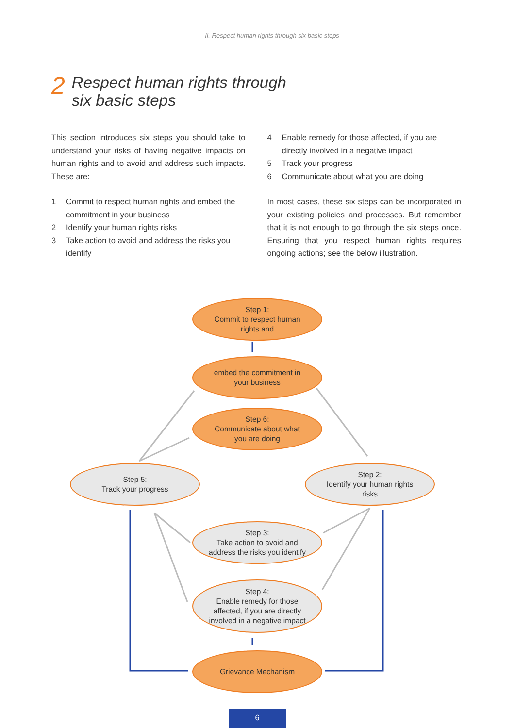II. Respect human rights through six basic steps
2 Respect human rights through
six basic steps
This section introduces six steps you should take to understand your risks of having negative impacts on human rights and to avoid and address such impacts. These are:
1 Commit to respect human rights and embed the commitment in your business
2 Identify your human rights risks
3 Take action to avoid and address the risks you identify
4 Enable remedy for those affected, if you are directly involved in a negative impact
5 Track your progress
6 Communicate about what you are doing
In most cases, these six steps can be incorporated in your existing policies and processes. But remember that it is not enough to go through the six steps once. Ensuring that you respect human rights requires ongoing actions; see the below illustration.
Step 1:
Commit to respect human
rights and
embed the commitment in
your business
Step 6:
Communicate about what
you are doing
Step 5:
Track your progress
Step 2:
Identify your human rights
risks
Step 3:
Take action to avoid and
address the risks you identify
Step 4:
Enable remedy for those
affected, if you are directly
involved in a negative impact
Grievance Mechanism
6